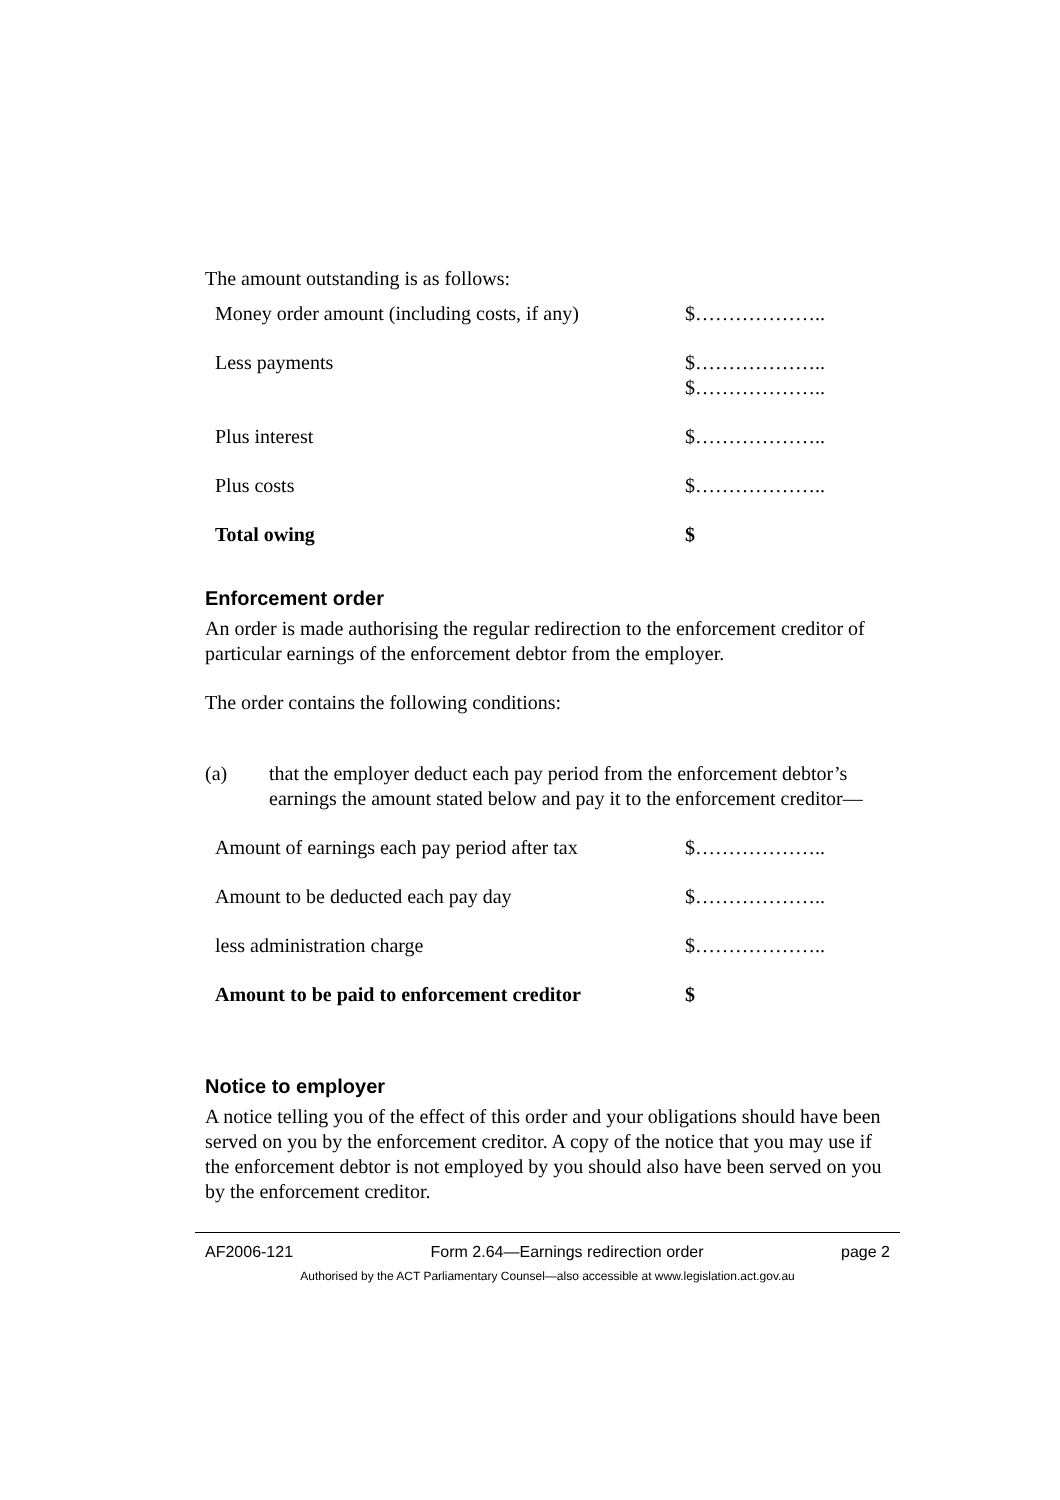The amount outstanding is as follows:
| Money order amount (including costs, if any) | $……………….. |
| Less payments | $……………….. $……………….. |
| Plus interest | $……………….. |
| Plus costs | $……………….. |
| Total owing | $ |
Enforcement order
An order is made authorising the regular redirection to the enforcement creditor of particular earnings of the enforcement debtor from the employer.
The order contains the following conditions:
(a) that the employer deduct each pay period from the enforcement debtor’s earnings the amount stated below and pay it to the enforcement creditor—
| Amount of earnings each pay period after tax | $……………….. |
| Amount to be deducted each pay day | $……………….. |
| less administration charge | $……………….. |
| Amount to be paid to enforcement creditor | $ |
Notice to employer
A notice telling you of the effect of this order and your obligations should have been served on you by the enforcement creditor. A copy of the notice that you may use if the enforcement debtor is not employed by you should also have been served on you by the enforcement creditor.
AF2006-121 Form 2.64—Earnings redirection order page 2
Authorised by the ACT Parliamentary Counsel—also accessible at www.legislation.act.gov.au